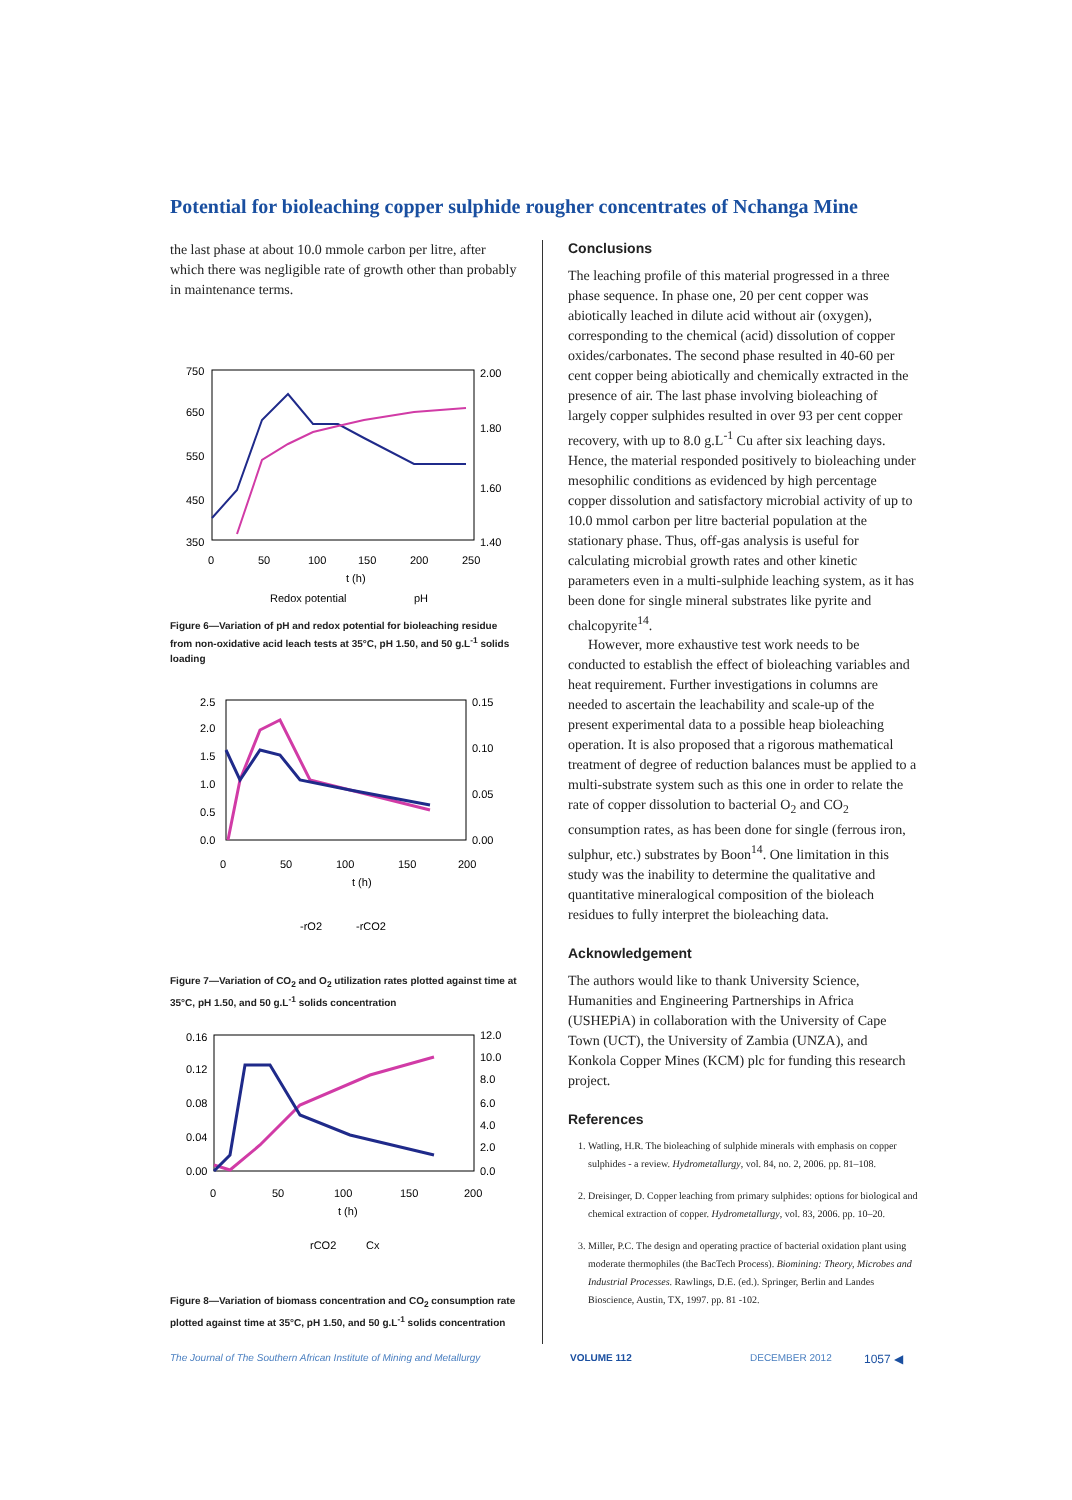Potential for bioleaching copper sulphide rougher concentrates of Nchanga Mine
the last phase at about 10.0 mmole carbon per litre, after which there was negligible rate of growth other than probably in maintenance terms.
750
650
550
450
350
2.00
1.80
1.60
1.40
0
50
100
150
200
250
t (h)
Redox potential
pH
Figure 6—Variation of pH and redox potential for bioleaching residue from non-oxidative acid leach tests at 35°C, pH 1.50, and 50 g.L<sup>-1</sup> solids loading
2.5
2.0
1.5
1.0
0.5
0.0
0.15
0.10
0.05
0.00
0
50
100
150
200
t (h)
-rO2
-rCO2
Figure 7—Variation of CO<sub>2</sub> and O<sub>2</sub> utilization rates plotted against time at 35°C, pH 1.50, and 50 g.L<sup>-1</sup> solids concentration
0.16
0.12
0.08
0.04
0.00
12.0
10.0
8.0
6.0
4.0
2.0
0.0
0
50
100
150
200
t (h)
rCO2
Cx
Figure 8—Variation of biomass concentration and CO<sub>2</sub> consumption rate plotted against time at 35°C, pH 1.50, and 50 g.L<sup>-1</sup> solids concentration
Conclusions
The leaching profile of this material progressed in a three phase sequence. In phase one, 20 per cent copper was abiotically leached in dilute acid without air (oxygen), corresponding to the chemical (acid) dissolution of copper oxides/carbonates. The second phase resulted in 40-60 per cent copper being abiotically and chemically extracted in the presence of air. The last phase involving bioleaching of largely copper sulphides resulted in over 93 per cent copper recovery, with up to 8.0 g.L<sup>-1</sup> Cu after six leaching days. Hence, the material responded positively to bioleaching under mesophilic conditions as evidenced by high percentage copper dissolution and satisfactory microbial activity of up to 10.0 mmol carbon per litre bacterial population at the stationary phase. Thus, off-gas analysis is useful for calculating microbial growth rates and other kinetic parameters even in a multi-sulphide leaching system, as it has been done for single mineral substrates like pyrite and chalcopyrite<sup>14</sup>.
However, more exhaustive test work needs to be conducted to establish the effect of bioleaching variables and heat requirement. Further investigations in columns are needed to ascertain the leachability and scale-up of the present experimental data to a possible heap bioleaching operation. It is also proposed that a rigorous mathematical treatment of degree of reduction balances must be applied to a multi-substrate system such as this one in order to relate the rate of copper dissolution to bacterial O<sub>2</sub> and CO<sub>2</sub> consumption rates, as has been done for single (ferrous iron, sulphur, etc.) substrates by Boon<sup>14</sup>. One limitation in this study was the inability to determine the qualitative and quantitative mineralogical composition of the bioleach residues to fully interpret the bioleaching data.
Acknowledgement
The authors would like to thank University Science, Humanities and Engineering Partnerships in Africa (USHEPiA) in collaboration with the University of Cape Town (UCT), the University of Zambia (UNZA), and Konkola Copper Mines (KCM) plc for funding this research project.
References
1. Watling, H.R. The bioleaching of sulphide minerals with emphasis on copper sulphides - a review. Hydrometallurgy, vol. 84, no. 2, 2006. pp. 81–108.
2. Dreisinger, D. Copper leaching from primary sulphides: options for biological and chemical extraction of copper. Hydrometallurgy, vol. 83, 2006. pp. 10–20.
3. Miller, P.C. The design and operating practice of bacterial oxidation plant using moderate thermophiles (the BacTech Process). Biomining: Theory, Microbes and Industrial Processes. Rawlings, D.E. (ed.). Springer, Berlin and Landes Bioscience, Austin, TX, 1997. pp. 81 -102.
The Journal of The Southern African Institute of Mining and Metallurgy VOLUME 112 DECEMBER 2012 1057 ◀